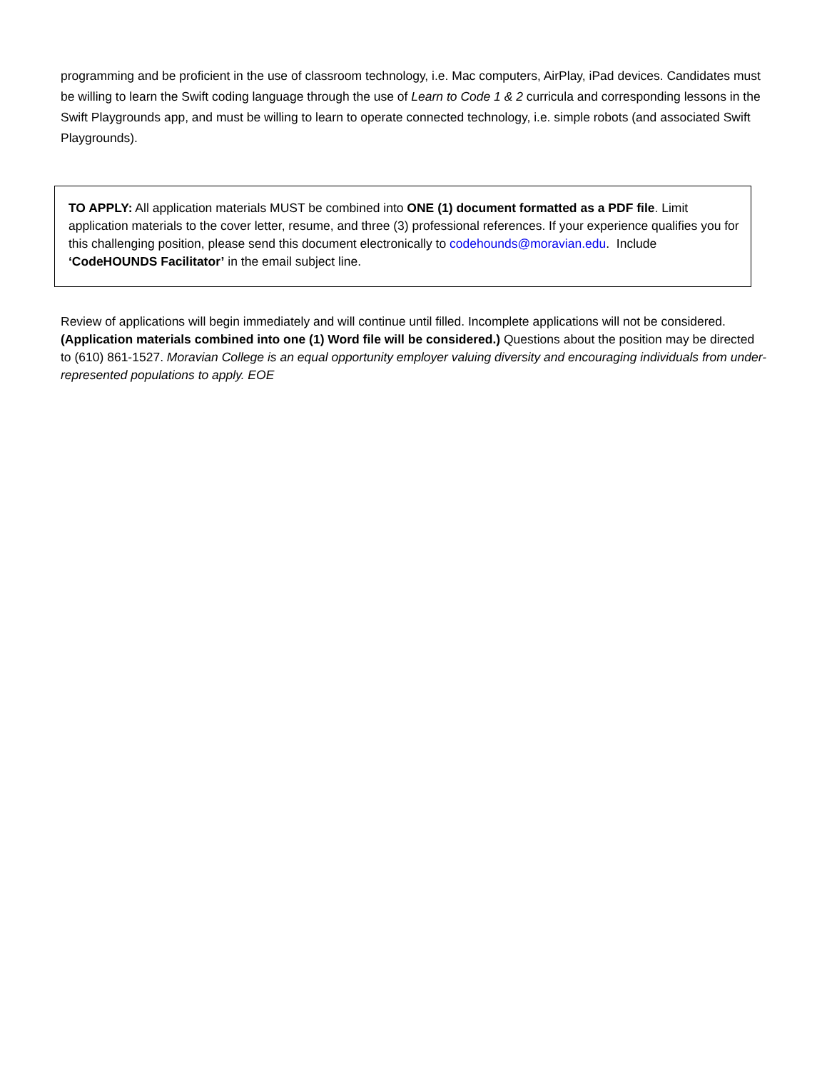programming and be proficient in the use of classroom technology, i.e. Mac computers, AirPlay, iPad devices. Candidates must be willing to learn the Swift coding language through the use of Learn to Code 1 & 2 curricula and corresponding lessons in the Swift Playgrounds app, and must be willing to learn to operate connected technology, i.e. simple robots (and associated Swift Playgrounds).
TO APPLY: All application materials MUST be combined into ONE (1) document formatted as a PDF file. Limit application materials to the cover letter, resume, and three (3) professional references. If your experience qualifies you for this challenging position, please send this document electronically to codehounds@moravian.edu. Include ‘CodeHOUNDS Facilitator’ in the email subject line.
Review of applications will begin immediately and will continue until filled. Incomplete applications will not be considered. (Application materials combined into one (1) Word file will be considered.) Questions about the position may be directed to (610) 861-1527. Moravian College is an equal opportunity employer valuing diversity and encouraging individuals from under-represented populations to apply. EOE